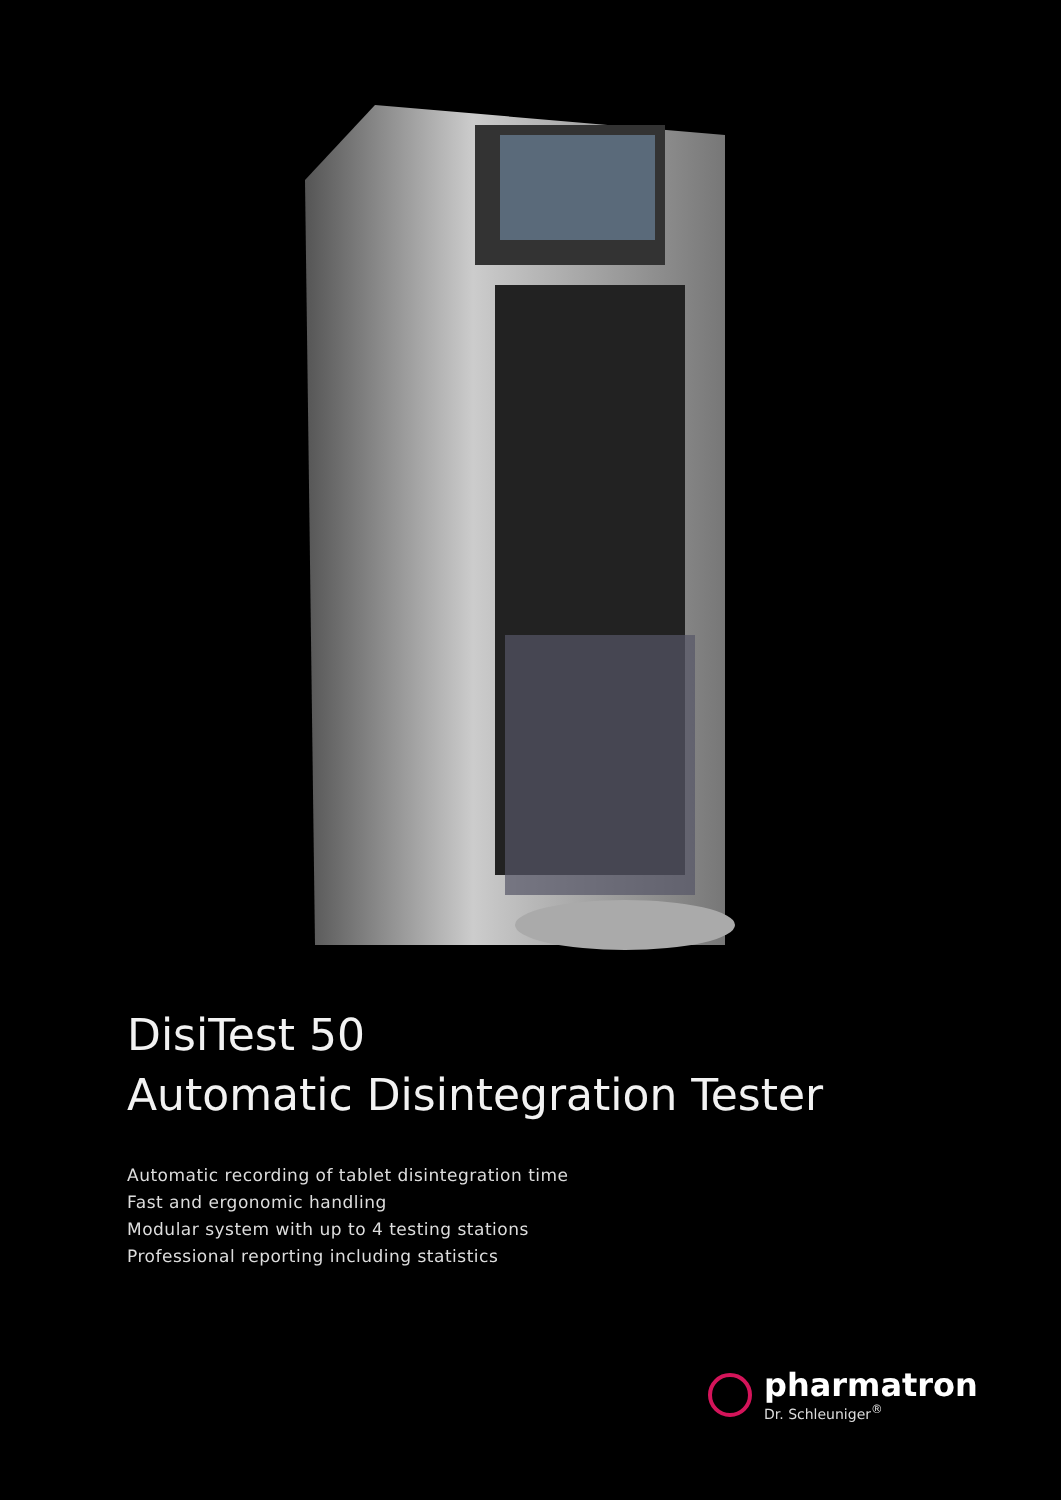DisiTest 50
Automatic Disintegration Tester
Automatic recording of tablet disintegration time
Fast and ergonomic handling
Modular system with up to 4 testing stations
Professional reporting including statistics
pharmatron
Dr. Schleuniger<sup>®</sup>